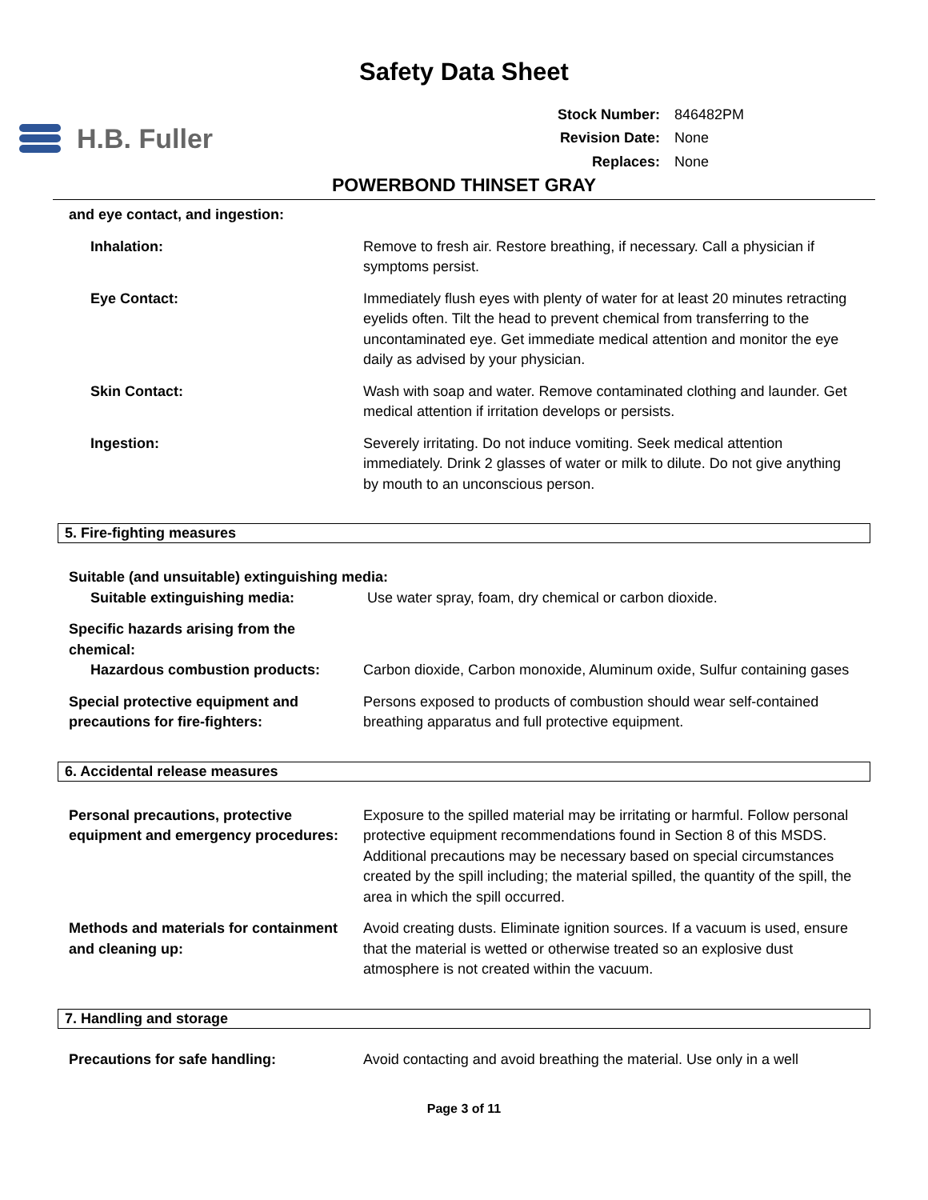Safety Data Sheet
H.B. Fuller
| Stock Number: | 846482PM |
| Revision Date: | None |
| Replaces: | None |
POWERBOND THINSET GRAY
and eye contact, and ingestion:
Inhalation: Remove to fresh air. Restore breathing, if necessary. Call a physician if symptoms persist.
Eye Contact: Immediately flush eyes with plenty of water for at least 20 minutes retracting eyelids often. Tilt the head to prevent chemical from transferring to the uncontaminated eye. Get immediate medical attention and monitor the eye daily as advised by your physician.
Skin Contact: Wash with soap and water. Remove contaminated clothing and launder. Get medical attention if irritation develops or persists.
Ingestion: Severely irritating. Do not induce vomiting. Seek medical attention immediately. Drink 2 glasses of water or milk to dilute. Do not give anything by mouth to an unconscious person.
5. Fire-fighting measures
Suitable (and unsuitable) extinguishing media:
Suitable extinguishing media: Use water spray, foam, dry chemical or carbon dioxide.
Specific hazards arising from the chemical:
Hazardous combustion products: Carbon dioxide, Carbon monoxide, Aluminum oxide, Sulfur containing gases
Special protective equipment and precautions for fire-fighters:
Persons exposed to products of combustion should wear self-contained breathing apparatus and full protective equipment.
6. Accidental release measures
Personal precautions, protective equipment and emergency procedures:
Exposure to the spilled material may be irritating or harmful. Follow personal protective equipment recommendations found in Section 8 of this MSDS. Additional precautions may be necessary based on special circumstances created by the spill including; the material spilled, the quantity of the spill, the area in which the spill occurred.
Methods and materials for containment and cleaning up:
Avoid creating dusts. Eliminate ignition sources. If a vacuum is used, ensure that the material is wetted or otherwise treated so an explosive dust atmosphere is not created within the vacuum.
7. Handling and storage
Precautions for safe handling: Avoid contacting and avoid breathing the material. Use only in a well
Page 3 of 11